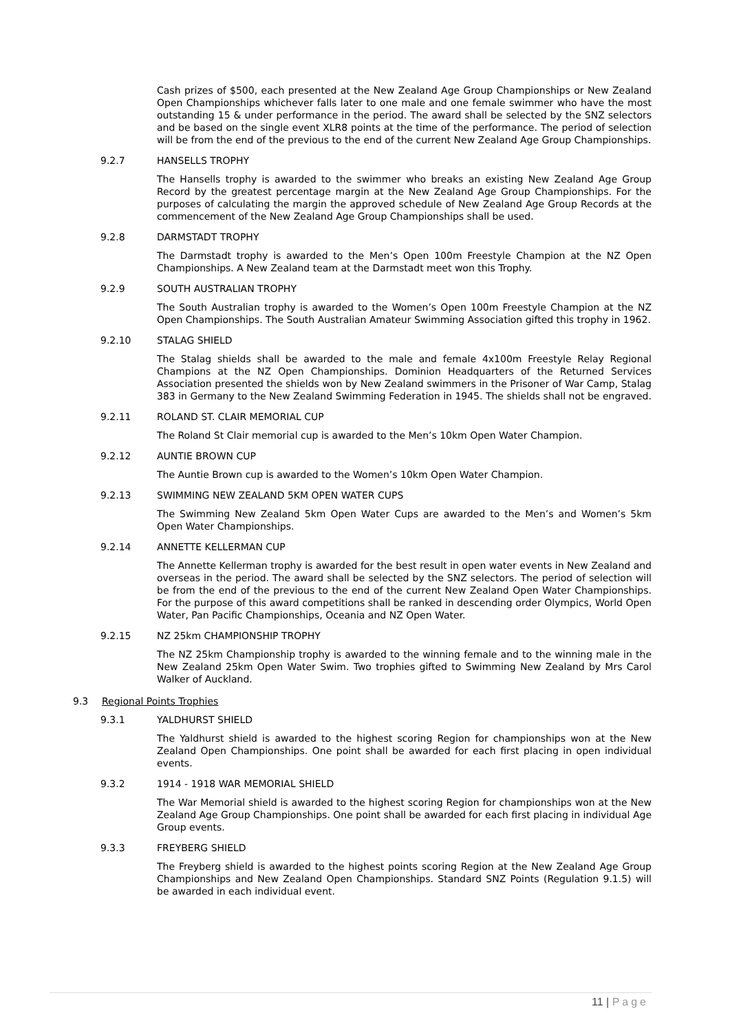Cash prizes of $500, each presented at the New Zealand Age Group Championships or New Zealand Open Championships whichever falls later to one male and one female swimmer who have the most outstanding 15 & under performance in the period. The award shall be selected by the SNZ selectors and be based on the single event XLR8 points at the time of the performance. The period of selection will be from the end of the previous to the end of the current New Zealand Age Group Championships.
9.2.7 HANSELLS TROPHY
The Hansells trophy is awarded to the swimmer who breaks an existing New Zealand Age Group Record by the greatest percentage margin at the New Zealand Age Group Championships. For the purposes of calculating the margin the approved schedule of New Zealand Age Group Records at the commencement of the New Zealand Age Group Championships shall be used.
9.2.8 DARMSTADT TROPHY
The Darmstadt trophy is awarded to the Men’s Open 100m Freestyle Champion at the NZ Open Championships. A New Zealand team at the Darmstadt meet won this Trophy.
9.2.9 SOUTH AUSTRALIAN TROPHY
The South Australian trophy is awarded to the Women’s Open 100m Freestyle Champion at the NZ Open Championships. The South Australian Amateur Swimming Association gifted this trophy in 1962.
9.2.10 STALAG SHIELD
The Stalag shields shall be awarded to the male and female 4x100m Freestyle Relay Regional Champions at the NZ Open Championships. Dominion Headquarters of the Returned Services Association presented the shields won by New Zealand swimmers in the Prisoner of War Camp, Stalag 383 in Germany to the New Zealand Swimming Federation in 1945. The shields shall not be engraved.
9.2.11 ROLAND ST. CLAIR MEMORIAL CUP
The Roland St Clair memorial cup is awarded to the Men’s 10km Open Water Champion.
9.2.12 AUNTIE BROWN CUP
The Auntie Brown cup is awarded to the Women’s 10km Open Water Champion.
9.2.13 SWIMMING NEW ZEALAND 5KM OPEN WATER CUPS
The Swimming New Zealand 5km Open Water Cups are awarded to the Men’s and Women’s 5km Open Water Championships.
9.2.14 ANNETTE KELLERMAN CUP
The Annette Kellerman trophy is awarded for the best result in open water events in New Zealand and overseas in the period. The award shall be selected by the SNZ selectors. The period of selection will be from the end of the previous to the end of the current New Zealand Open Water Championships. For the purpose of this award competitions shall be ranked in descending order Olympics, World Open Water, Pan Pacific Championships, Oceania and NZ Open Water.
9.2.15 NZ 25km CHAMPIONSHIP TROPHY
The NZ 25km Championship trophy is awarded to the winning female and to the winning male in the New Zealand 25km Open Water Swim. Two trophies gifted to Swimming New Zealand by Mrs Carol Walker of Auckland.
9.3 Regional Points Trophies
9.3.1 YALDHURST SHIELD
The Yaldhurst shield is awarded to the highest scoring Region for championships won at the New Zealand Open Championships. One point shall be awarded for each first placing in open individual events.
9.3.2 1914 - 1918 WAR MEMORIAL SHIELD
The War Memorial shield is awarded to the highest scoring Region for championships won at the New Zealand Age Group Championships. One point shall be awarded for each first placing in individual Age Group events.
9.3.3 FREYBERG SHIELD
The Freyberg shield is awarded to the highest points scoring Region at the New Zealand Age Group Championships and New Zealand Open Championships. Standard SNZ Points (Regulation 9.1.5) will be awarded in each individual event.
11 | Page